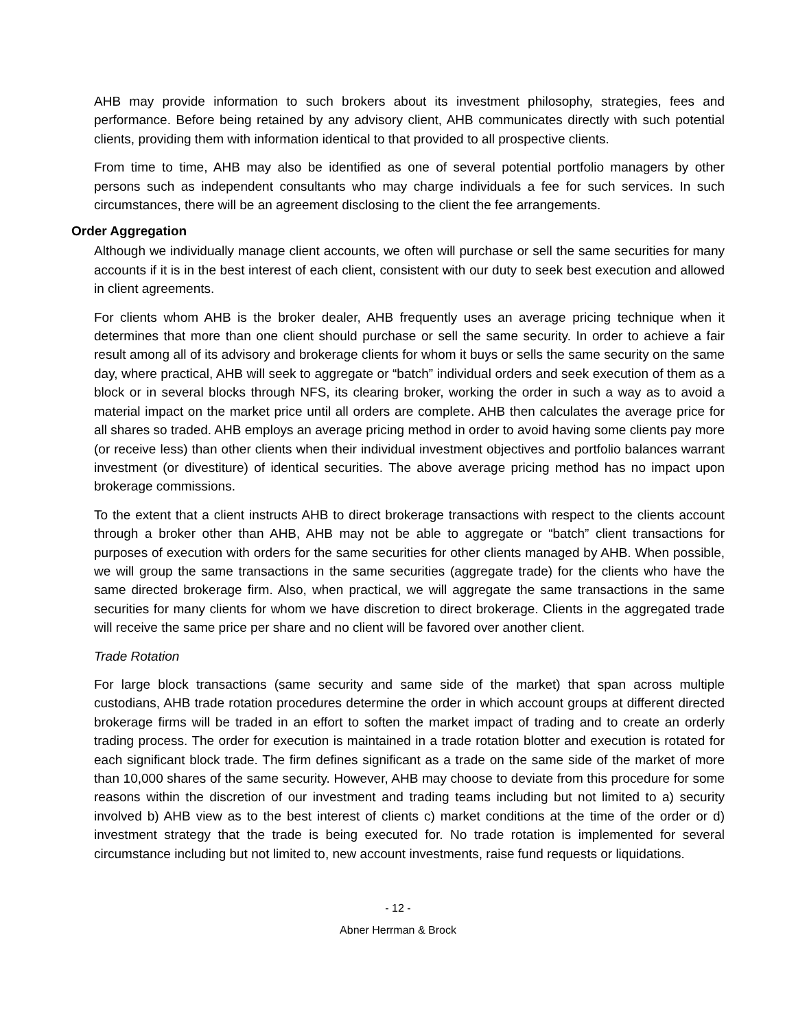AHB may provide information to such brokers about its investment philosophy, strategies, fees and performance. Before being retained by any advisory client, AHB communicates directly with such potential clients, providing them with information identical to that provided to all prospective clients.
From time to time, AHB may also be identified as one of several potential portfolio managers by other persons such as independent consultants who may charge individuals a fee for such services. In such circumstances, there will be an agreement disclosing to the client the fee arrangements.
Order Aggregation
Although we individually manage client accounts, we often will purchase or sell the same securities for many accounts if it is in the best interest of each client, consistent with our duty to seek best execution and allowed in client agreements.
For clients whom AHB is the broker dealer, AHB frequently uses an average pricing technique when it determines that more than one client should purchase or sell the same security. In order to achieve a fair result among all of its advisory and brokerage clients for whom it buys or sells the same security on the same day, where practical, AHB will seek to aggregate or “batch” individual orders and seek execution of them as a block or in several blocks through NFS, its clearing broker, working the order in such a way as to avoid a material impact on the market price until all orders are complete. AHB then calculates the average price for all shares so traded. AHB employs an average pricing method in order to avoid having some clients pay more (or receive less) than other clients when their individual investment objectives and portfolio balances warrant investment (or divestiture) of identical securities. The above average pricing method has no impact upon brokerage commissions.
To the extent that a client instructs AHB to direct brokerage transactions with respect to the clients account through a broker other than AHB, AHB may not be able to aggregate or “batch” client transactions for purposes of execution with orders for the same securities for other clients managed by AHB. When possible, we will group the same transactions in the same securities (aggregate trade) for the clients who have the same directed brokerage firm. Also, when practical, we will aggregate the same transactions in the same securities for many clients for whom we have discretion to direct brokerage. Clients in the aggregated trade will receive the same price per share and no client will be favored over another client.
Trade Rotation
For large block transactions (same security and same side of the market) that span across multiple custodians, AHB trade rotation procedures determine the order in which account groups at different directed brokerage firms will be traded in an effort to soften the market impact of trading and to create an orderly trading process. The order for execution is maintained in a trade rotation blotter and execution is rotated for each significant block trade. The firm defines significant as a trade on the same side of the market of more than 10,000 shares of the same security. However, AHB may choose to deviate from this procedure for some reasons within the discretion of our investment and trading teams including but not limited to a) security involved b) AHB view as to the best interest of clients c) market conditions at the time of the order or d) investment strategy that the trade is being executed for. No trade rotation is implemented for several circumstance including but not limited to, new account investments, raise fund requests or liquidations.
- 12 -
Abner Herrman & Brock